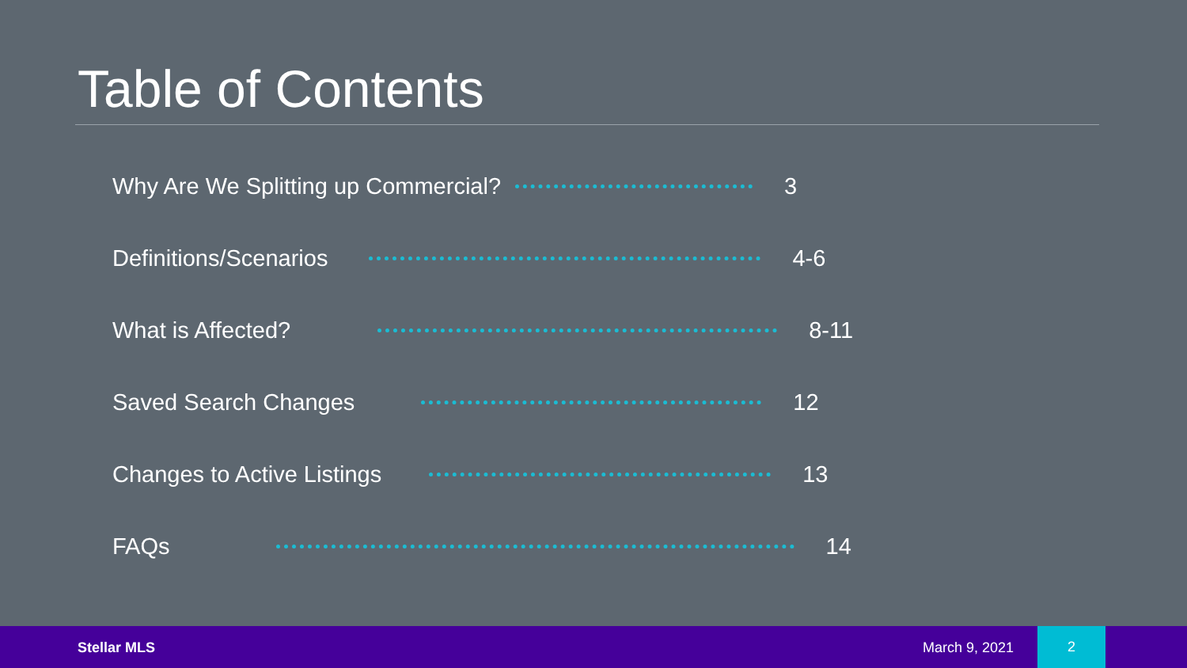Table of Contents
Why Are We Splitting up Commercial? 3
Definitions/Scenarios 4-6
What is Affected? 8-11
Saved Search Changes 12
Changes to Active Listings 13
FAQs 14
Stellar MLS March 9, 2021
2